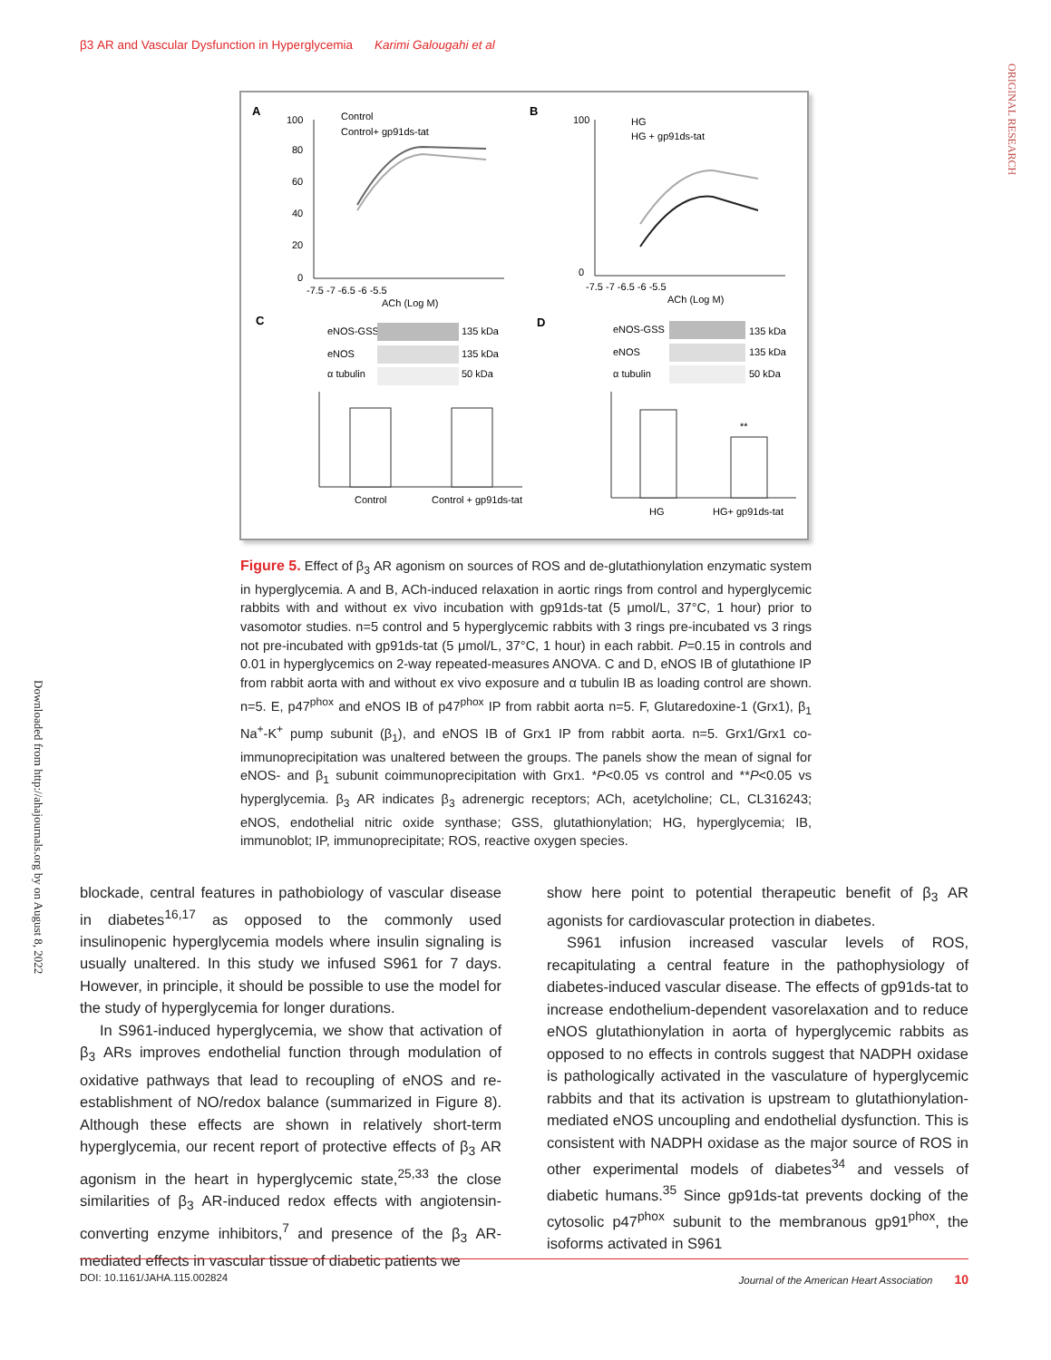β3 AR and Vascular Dysfunction in Hyperglycemia Karimi Galougahi et al
ORIGINAL RESEARCH
Downloaded from http://ahajournals.org by on August 8, 2022
A
B
C
D
100
80
60
40
20
0
-7.5 -7 -6.5 -6 -5.5
ACh (Log M)
Control
Control+ gp91ds-tat
100
0
-7.5 -7 -6.5 -6 -5.5
ACh (Log M)
HG
HG + gp91ds-tat
eNOS-GSS
135 kDa
eNOS
135 kDa
α tubulin
50 kDa
eNOS-GSS
135 kDa
eNOS
135 kDa
α tubulin
50 kDa
Control
Control + gp91ds-tat
**
HG
HG+ gp91ds-tat
Figure 5. Effect of β<sub>3</sub> AR agonism on sources of ROS and de-glutathionylation enzymatic system in hyperglycemia. A and B, ACh-induced relaxation in aortic rings from control and hyperglycemic rabbits with and without ex vivo incubation with gp91ds-tat (5 μmol/L, 37°C, 1 hour) prior to vasomotor studies. n=5 control and 5 hyperglycemic rabbits with 3 rings pre-incubated vs 3 rings not pre-incubated with gp91ds-tat (5 μmol/L, 37°C, 1 hour) in each rabbit. P=0.15 in controls and 0.01 in hyperglycemics on 2-way repeated-measures ANOVA. C and D, eNOS IB of glutathione IP from rabbit aorta with and without ex vivo exposure and α tubulin IB as loading control are shown. n=5. E, p47<sup>phox</sup> and eNOS IB of p47<sup>phox</sup> IP from rabbit aorta n=5. F, Glutaredoxine-1 (Grx1), β<sub>1</sub> Na<sup>+</sup>-K<sup>+</sup> pump subunit (β<sub>1</sub>), and eNOS IB of Grx1 IP from rabbit aorta. n=5. Grx1/Grx1 co-immunoprecipitation was unaltered between the groups. The panels show the mean of signal for eNOS- and β<sub>1</sub> subunit coimmunoprecipitation with Grx1. *P<0.05 vs control and **P<0.05 vs hyperglycemia. β<sub>3</sub> AR indicates β<sub>3</sub> adrenergic receptors; ACh, acetylcholine; CL, CL316243; eNOS, endothelial nitric oxide synthase; GSS, glutathionylation; HG, hyperglycemia; IB, immunoblot; IP, immunoprecipitate; ROS, reactive oxygen species.
blockade, central features in pathobiology of vascular disease in diabetes<sup>16,17</sup> as opposed to the commonly used insulinopenic hyperglycemia models where insulin signaling is usually unaltered. In this study we infused S961 for 7 days. However, in principle, it should be possible to use the model for the study of hyperglycemia for longer durations.
In S961-induced hyperglycemia, we show that activation of β<sub>3</sub> ARs improves endothelial function through modulation of oxidative pathways that lead to recoupling of eNOS and re-establishment of NO/redox balance (summarized in Figure 8). Although these effects are shown in relatively short-term hyperglycemia, our recent report of protective effects of β<sub>3</sub> AR agonism in the heart in hyperglycemic state,<sup>25,33</sup> the close similarities of β<sub>3</sub> AR-induced redox effects with angiotensin-converting enzyme inhibitors,<sup>7</sup> and presence of the β<sub>3</sub> AR-mediated effects in vascular tissue of diabetic patients we
show here point to potential therapeutic benefit of β<sub>3</sub> AR agonists for cardiovascular protection in diabetes.
S961 infusion increased vascular levels of ROS, recapitulating a central feature in the pathophysiology of diabetes-induced vascular disease. The effects of gp91ds-tat to increase endothelium-dependent vasorelaxation and to reduce eNOS glutathionylation in aorta of hyperglycemic rabbits as opposed to no effects in controls suggest that NADPH oxidase is pathologically activated in the vasculature of hyperglycemic rabbits and that its activation is upstream to glutathionylation-mediated eNOS uncoupling and endothelial dysfunction. This is consistent with NADPH oxidase as the major source of ROS in other experimental models of diabetes<sup>34</sup> and vessels of diabetic humans.<sup>35</sup> Since gp91ds-tat prevents docking of the cytosolic p47<sup>phox</sup> subunit to the membranous gp91<sup>phox</sup>, the isoforms activated in S961
DOI: 10.1161/JAHA.115.002824 Journal of the American Heart Association 10